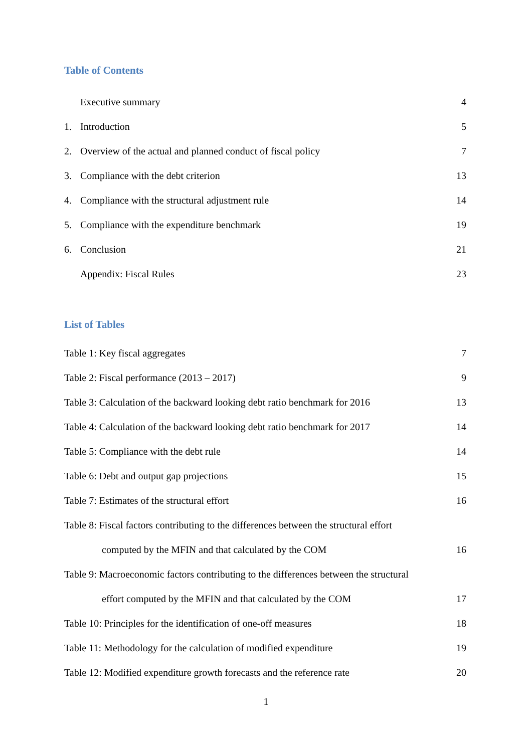Table of Contents
Executive summary 4
1. Introduction 5
2. Overview of the actual and planned conduct of fiscal policy 7
3. Compliance with the debt criterion 13
4. Compliance with the structural adjustment rule 14
5. Compliance with the expenditure benchmark 19
6. Conclusion 21
Appendix: Fiscal Rules 23
List of Tables
Table 1: Key fiscal aggregates 7
Table 2: Fiscal performance (2013 – 2017) 9
Table 3: Calculation of the backward looking debt ratio benchmark for 2016 13
Table 4: Calculation of the backward looking debt ratio benchmark for 2017 14
Table 5: Compliance with the debt rule 14
Table 6: Debt and output gap projections 15
Table 7: Estimates of the structural effort 16
Table 8: Fiscal factors contributing to the differences between the structural effort
computed by the MFIN and that calculated by the COM 16
Table 9: Macroeconomic factors contributing to the differences between the structural
effort computed by the MFIN and that calculated by the COM 17
Table 10: Principles for the identification of one-off measures 18
Table 11: Methodology for the calculation of modified expenditure 19
Table 12: Modified expenditure growth forecasts and the reference rate 20
1